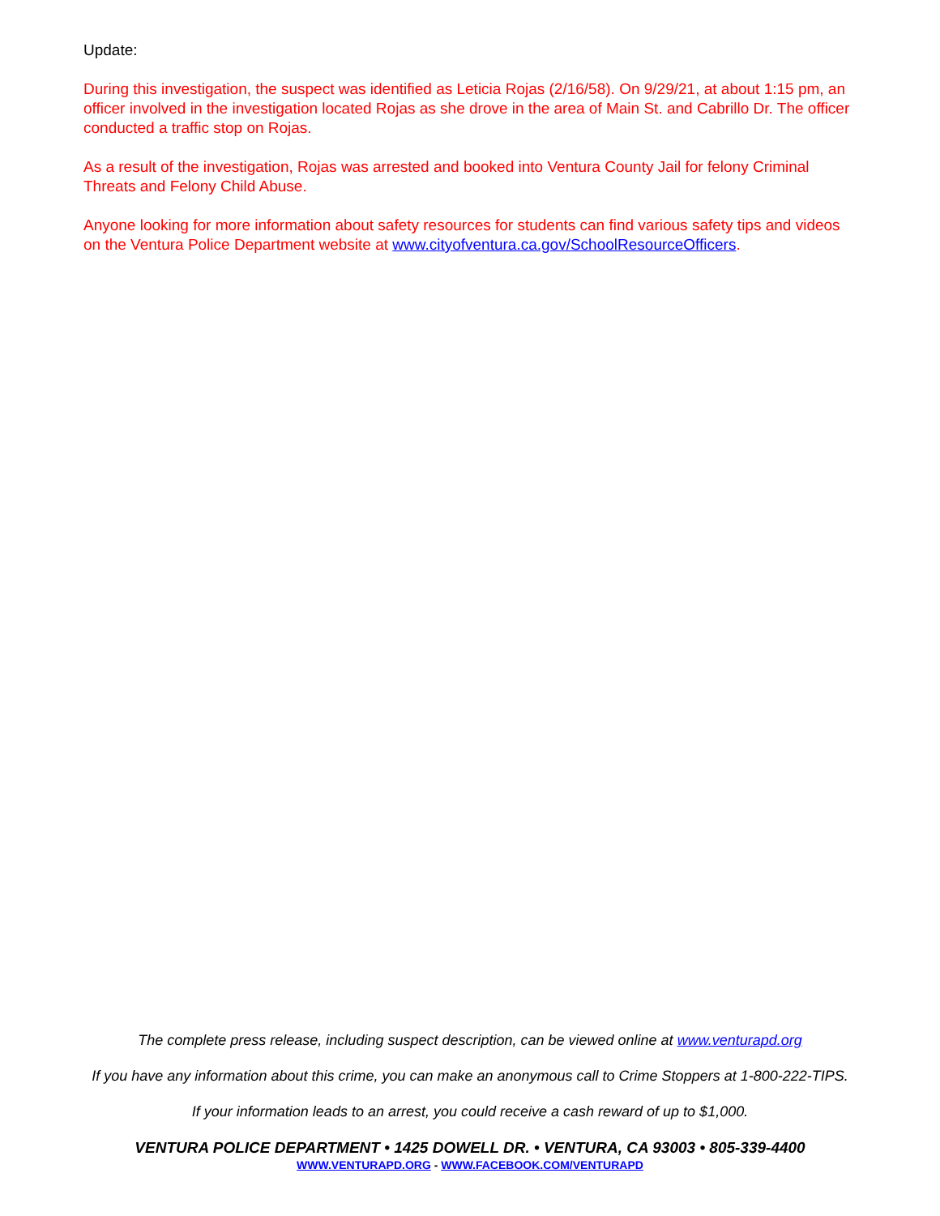Update:
During this investigation, the suspect was identified as Leticia Rojas (2/16/58). On 9/29/21, at about 1:15 pm, an officer involved in the investigation located Rojas as she drove in the area of Main St. and Cabrillo Dr. The officer conducted a traffic stop on Rojas.
As a result of the investigation, Rojas was arrested and booked into Ventura County Jail for felony Criminal Threats and Felony Child Abuse.
Anyone looking for more information about safety resources for students can find various safety tips and videos on the Ventura Police Department website at www.cityofventura.ca.gov/SchoolResourceOfficers.
The complete press release, including suspect description, can be viewed online at www.venturapd.org
If you have any information about this crime, you can make an anonymous call to Crime Stoppers at 1-800-222-TIPS.
If your information leads to an arrest, you could receive a cash reward of up to $1,000.
VENTURA POLICE DEPARTMENT • 1425 DOWELL DR. • VENTURA, CA 93003 • 805-339-4400
WWW.VENTURAPD.ORG - WWW.FACEBOOK.COM/VENTURAPD